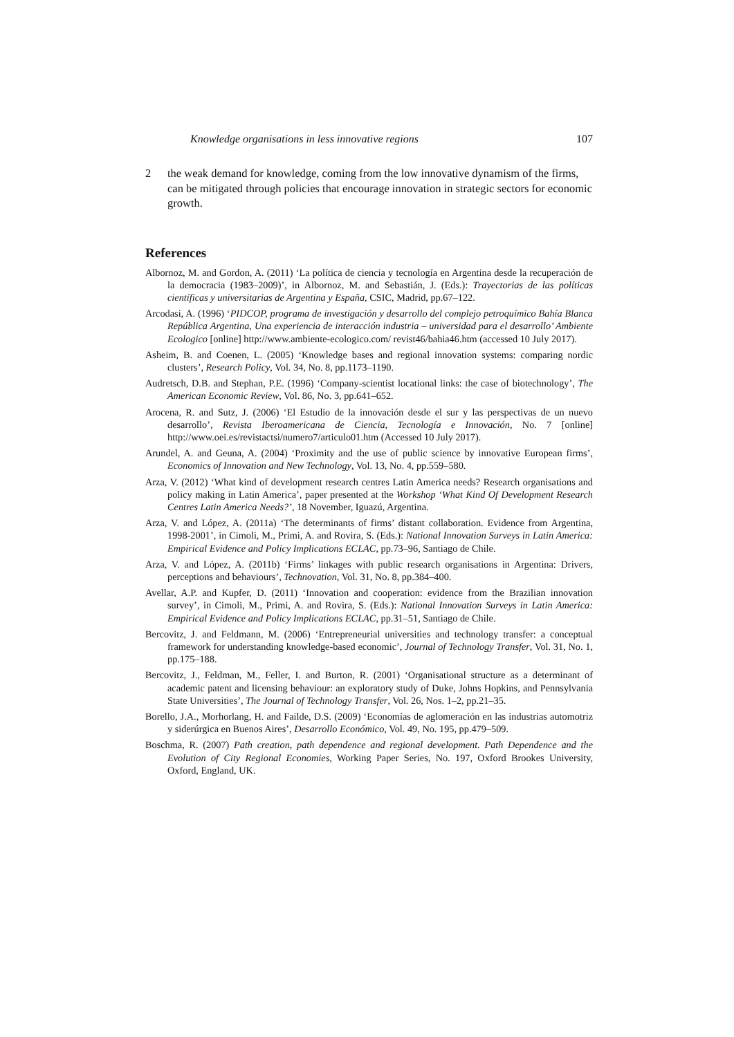Knowledge organisations in less innovative regions 107
2 the weak demand for knowledge, coming from the low innovative dynamism of the firms, can be mitigated through policies that encourage innovation in strategic sectors for economic growth.
References
Albornoz, M. and Gordon, A. (2011) ‘La política de ciencia y tecnología en Argentina desde la recuperación de la democracia (1983–2009)’, in Albornoz, M. and Sebastián, J. (Eds.): Trayectorias de las políticas científicas y universitarias de Argentina y España, CSIC, Madrid, pp.67–122.
Arcodasi, A. (1996) ‘PIDCOP, programa de investigación y desarrollo del complejo petroquímico Bahía Blanca República Argentina, Una experiencia de interacción industria – universidad para el desarrollo’ Ambiente Ecologico [online] http://www.ambiente-ecologico.com/ revist46/bahia46.htm (accessed 10 July 2017).
Asheim, B. and Coenen, L. (2005) ‘Knowledge bases and regional innovation systems: comparing nordic clusters’, Research Policy, Vol. 34, No. 8, pp.1173–1190.
Audretsch, D.B. and Stephan, P.E. (1996) ‘Company-scientist locational links: the case of biotechnology’, The American Economic Review, Vol. 86, No. 3, pp.641–652.
Arocena, R. and Sutz, J. (2006) ‘El Estudio de la innovación desde el sur y las perspectivas de un nuevo desarrollo’, Revista Iberoamericana de Ciencia, Tecnología e Innovación, No. 7 [online] http://www.oei.es/revistactsi/numero7/articulo01.htm (Accessed 10 July 2017).
Arundel, A. and Geuna, A. (2004) ‘Proximity and the use of public science by innovative European firms’, Economics of Innovation and New Technology, Vol. 13, No. 4, pp.559–580.
Arza, V. (2012) ‘What kind of development research centres Latin America needs? Research organisations and policy making in Latin America’, paper presented at the Workshop ‘What Kind Of Development Research Centres Latin America Needs?’, 18 November, Iguazú, Argentina.
Arza, V. and López, A. (2011a) ‘The determinants of firms’ distant collaboration. Evidence from Argentina, 1998-2001’, in Cimoli, M., Primi, A. and Rovira, S. (Eds.): National Innovation Surveys in Latin America: Empirical Evidence and Policy Implications ECLAC, pp.73–96, Santiago de Chile.
Arza, V. and López, A. (2011b) ‘Firms’ linkages with public research organisations in Argentina: Drivers, perceptions and behaviours’, Technovation, Vol. 31, No. 8, pp.384–400.
Avellar, A.P. and Kupfer, D. (2011) ‘Innovation and cooperation: evidence from the Brazilian innovation survey’, in Cimoli, M., Primi, A. and Rovira, S. (Eds.): National Innovation Surveys in Latin America: Empirical Evidence and Policy Implications ECLAC, pp.31–51, Santiago de Chile.
Bercovitz, J. and Feldmann, M. (2006) ‘Entrepreneurial universities and technology transfer: a conceptual framework for understanding knowledge-based economic’, Journal of Technology Transfer, Vol. 31, No. 1, pp.175–188.
Bercovitz, J., Feldman, M., Feller, I. and Burton, R. (2001) ‘Organisational structure as a determinant of academic patent and licensing behaviour: an exploratory study of Duke, Johns Hopkins, and Pennsylvania State Universities’, The Journal of Technology Transfer, Vol. 26, Nos. 1–2, pp.21–35.
Borello, J.A., Morhorlang, H. and Failde, D.S. (2009) ‘Economías de aglomeración en las industrias automotriz y siderúrgica en Buenos Aires’, Desarrollo Económico, Vol. 49, No. 195, pp.479–509.
Boschma, R. (2007) Path creation, path dependence and regional development. Path Dependence and the Evolution of City Regional Economies, Working Paper Series, No. 197, Oxford Brookes University, Oxford, England, UK.